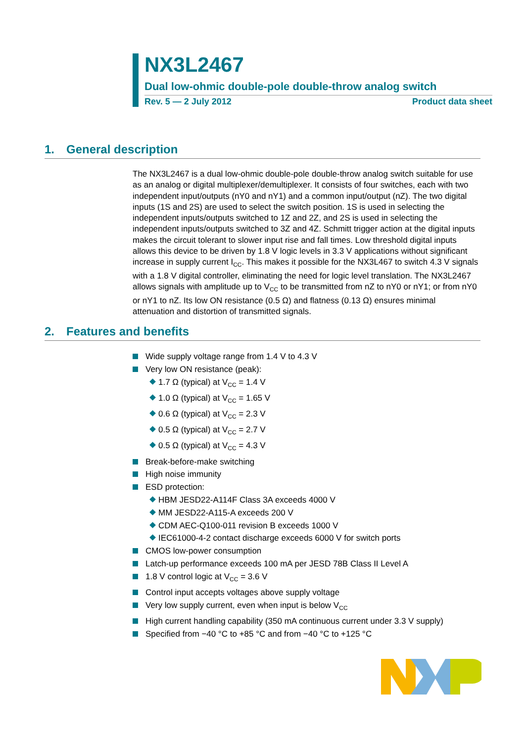NX3L2467
Dual low-ohmic double-pole double-throw analog switch
Rev. 5 — 2 July 2012 Product data sheet
1. General description
The NX3L2467 is a dual low-ohmic double-pole double-throw analog switch suitable for use as an analog or digital multiplexer/demultiplexer. It consists of four switches, each with two independent input/outputs (nY0 and nY1) and a common input/output (nZ). The two digital inputs (1S and 2S) are used to select the switch position. 1S is used in selecting the independent inputs/outputs switched to 1Z and 2Z, and 2S is used in selecting the independent inputs/outputs switched to 3Z and 4Z. Schmitt trigger action at the digital inputs makes the circuit tolerant to slower input rise and fall times. Low threshold digital inputs allows this device to be driven by 1.8 V logic levels in 3.3 V applications without significant increase in supply current I<sub>CC</sub>. This makes it possible for the NX3L467 to switch 4.3 V signals with a 1.8 V digital controller, eliminating the need for logic level translation. The NX3L2467 allows signals with amplitude up to V<sub>CC</sub> to be transmitted from nZ to nY0 or nY1; or from nY0 or nY1 to nZ. Its low ON resistance (0.5 Ω) and flatness (0.13 Ω) ensures minimal attenuation and distortion of transmitted signals.
2. Features and benefits
Wide supply voltage range from 1.4 V to 4.3 V
Very low ON resistance (peak):
1.7 Ω (typical) at V<sub>CC</sub> = 1.4 V
1.0 Ω (typical) at V<sub>CC</sub> = 1.65 V
0.6 Ω (typical) at V<sub>CC</sub> = 2.3 V
0.5 Ω (typical) at V<sub>CC</sub> = 2.7 V
0.5 Ω (typical) at V<sub>CC</sub> = 4.3 V
Break-before-make switching
High noise immunity
ESD protection:
HBM JESD22-A114F Class 3A exceeds 4000 V
MM JESD22-A115-A exceeds 200 V
CDM AEC-Q100-011 revision B exceeds 1000 V
IEC61000-4-2 contact discharge exceeds 6000 V for switch ports
CMOS low-power consumption
Latch-up performance exceeds 100 mA per JESD 78B Class II Level A
1.8 V control logic at V<sub>CC</sub> = 3.6 V
Control input accepts voltages above supply voltage
Very low supply current, even when input is below V<sub>CC</sub>
High current handling capability (350 mA continuous current under 3.3 V supply)
Specified from −40 °C to +85 °C and from −40 °C to +125 °C